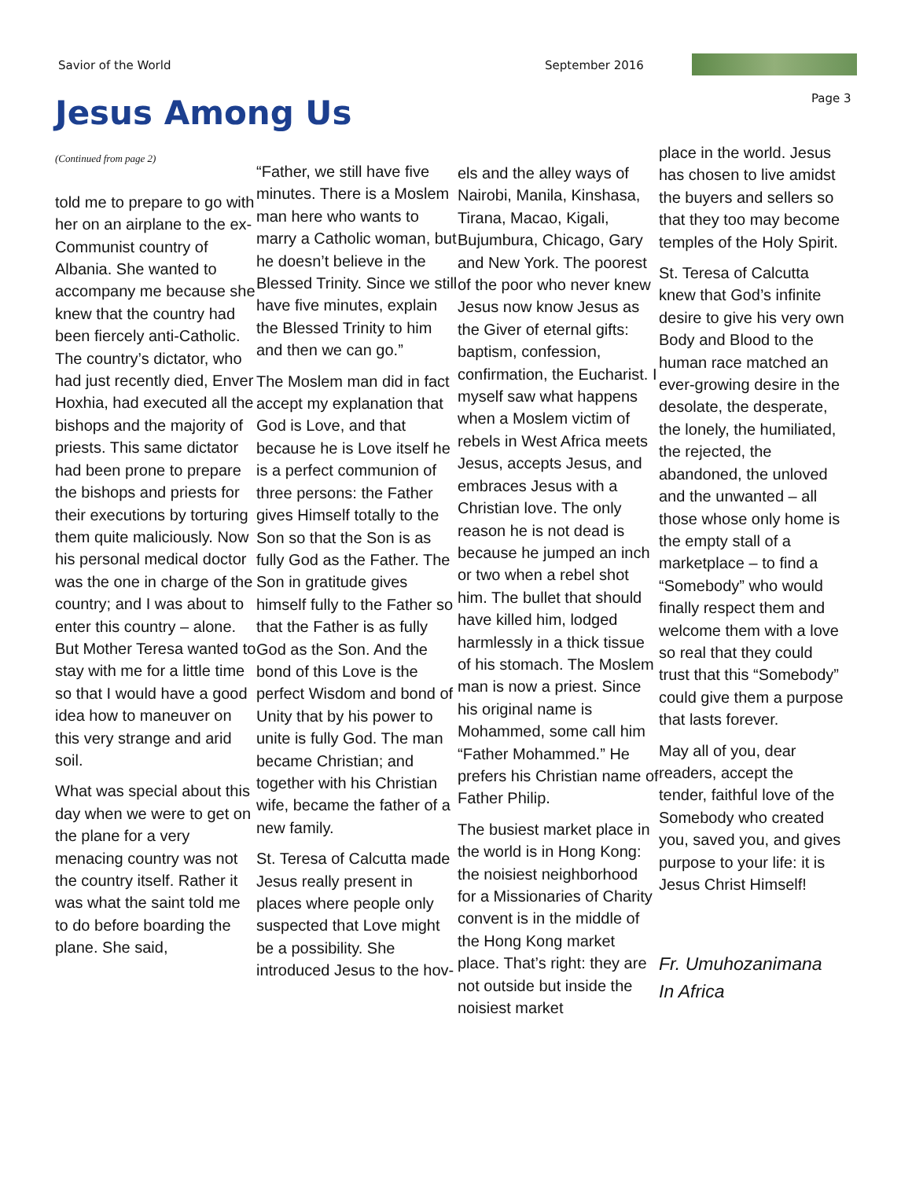Savior of the World September 2016
Page 3
Jesus Among Us
(Continued from page 2)
told me to prepare to go with her on an airplane to the ex-Communist country of Albania. She wanted to accompany me because she knew that the country had been fiercely anti-Catholic. The country’s dictator, who had just recently died, Enver Hoxhia, had executed all the bishops and the majority of priests. This same dictator had been prone to prepare the bishops and priests for their executions by torturing them quite maliciously. Now his personal medical doctor was the one in charge of the country; and I was about to enter this country – alone. But Mother Teresa wanted to stay with me for a little time so that I would have a good idea how to maneuver on this very strange and arid soil.
What was special about this day when we were to get on the plane for a very menacing country was not the country itself. Rather it was what the saint told me to do before boarding the plane. She said,
“Father, we still have five minutes. There is a Moslem man here who wants to marry a Catholic woman, but he doesn’t believe in the Blessed Trinity. Since we still have five minutes, explain the Blessed Trinity to him and then we can go.”
The Moslem man did in fact accept my explanation that God is Love, and that because he is Love itself he is a perfect communion of three persons: the Father gives Himself totally to the Son so that the Son is as fully God as the Father. The Son in gratitude gives himself fully to the Father so that the Father is as fully God as the Son. And the bond of this Love is the perfect Wisdom and bond of Unity that by his power to unite is fully God. The man became Christian; and together with his Christian wife, became the father of a new family.
St. Teresa of Calcutta made Jesus really present in places where people only suspected that Love might be a possibility. She introduced Jesus to the hov-
els and the alley ways of Nairobi, Manila, Kinshasa, Tirana, Macao, Kigali, Bujumbura, Chicago, Gary and New York. The poorest of the poor who never knew Jesus now know Jesus as the Giver of eternal gifts: baptism, confession, confirmation, the Eucharist. I myself saw what happens when a Moslem victim of rebels in West Africa meets Jesus, accepts Jesus, and embraces Jesus with a Christian love. The only reason he is not dead is because he jumped an inch or two when a rebel shot him. The bullet that should have killed him, lodged harmlessly in a thick tissue of his stomach. The Moslem man is now a priest. Since his original name is Mohammed, some call him “Father Mohammed.” He prefers his Christian name of Father Philip.
The busiest market place in the world is in Hong Kong: the noisiest neighborhood for a Missionaries of Charity convent is in the middle of the Hong Kong market place. That’s right: they are not outside but inside the noisiest market
place in the world. Jesus has chosen to live amidst the buyers and sellers so that they too may become temples of the Holy Spirit.
St. Teresa of Calcutta knew that God’s infinite desire to give his very own Body and Blood to the human race matched an ever-growing desire in the desolate, the desperate, the lonely, the humiliated, the rejected, the abandoned, the unloved and the unwanted – all those whose only home is the empty stall of a marketplace – to find a “Somebody” who would finally respect them and welcome them with a love so real that they could trust that this “Somebody” could give them a purpose that lasts forever.
May all of you, dear readers, accept the tender, faithful love of the Somebody who created you, saved you, and gives purpose to your life: it is Jesus Christ Himself!
Fr. Umuhozanimana
In Africa